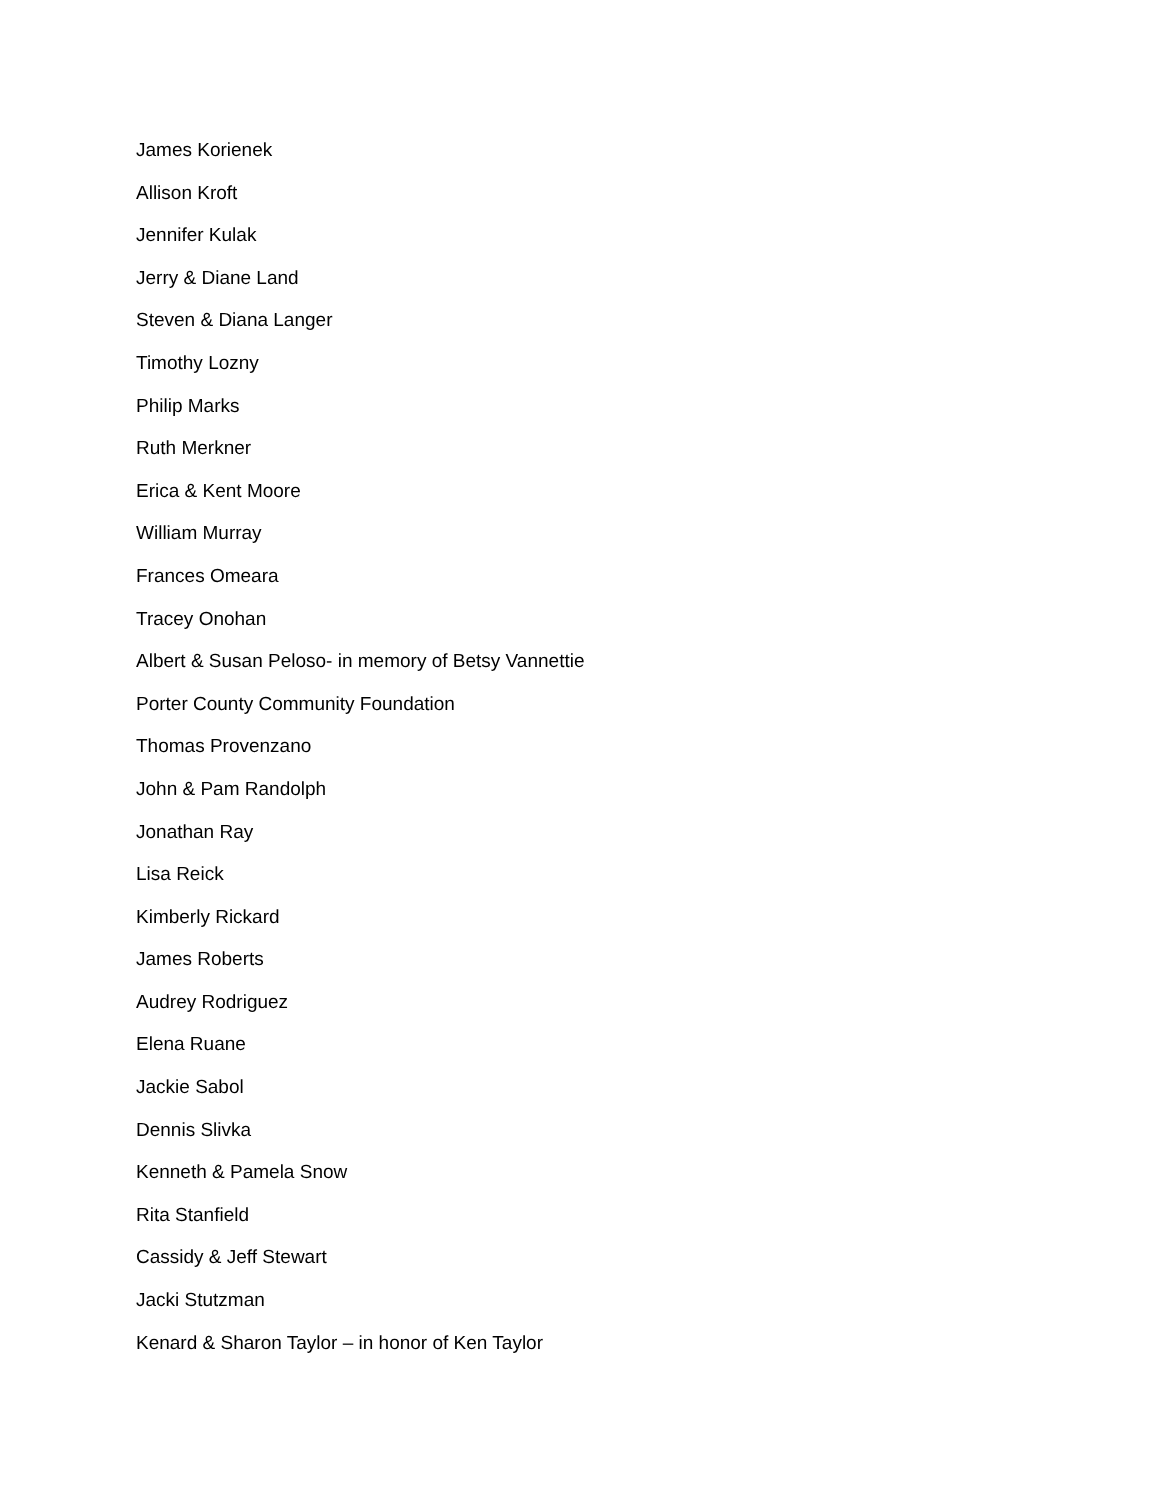James Korienek
Allison Kroft
Jennifer Kulak
Jerry & Diane Land
Steven & Diana Langer
Timothy Lozny
Philip Marks
Ruth Merkner
Erica & Kent Moore
William Murray
Frances Omeara
Tracey Onohan
Albert & Susan Peloso- in memory of Betsy Vannettie
Porter County Community Foundation
Thomas Provenzano
John & Pam Randolph
Jonathan Ray
Lisa Reick
Kimberly Rickard
James Roberts
Audrey Rodriguez
Elena Ruane
Jackie Sabol
Dennis Slivka
Kenneth & Pamela Snow
Rita Stanfield
Cassidy & Jeff Stewart
Jacki Stutzman
Kenard & Sharon Taylor – in honor of Ken Taylor